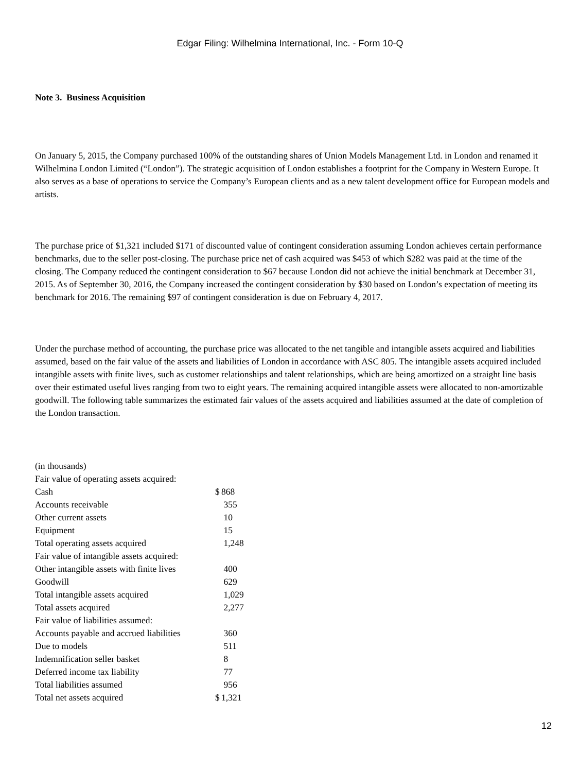Edgar Filing: Wilhelmina International, Inc. - Form 10-Q
Note 3. Business Acquisition
On January 5, 2015, the Company purchased 100% of the outstanding shares of Union Models Management Ltd. in London and renamed it Wilhelmina London Limited (“London”). The strategic acquisition of London establishes a footprint for the Company in Western Europe. It also serves as a base of operations to service the Company’s European clients and as a new talent development office for European models and artists.
The purchase price of $1,321 included $171 of discounted value of contingent consideration assuming London achieves certain performance benchmarks, due to the seller post-closing. The purchase price net of cash acquired was $453 of which $282 was paid at the time of the closing. The Company reduced the contingent consideration to $67 because London did not achieve the initial benchmark at December 31, 2015. As of September 30, 2016, the Company increased the contingent consideration by $30 based on London’s expectation of meeting its benchmark for 2016. The remaining $97 of contingent consideration is due on February 4, 2017.
Under the purchase method of accounting, the purchase price was allocated to the net tangible and intangible assets acquired and liabilities assumed, based on the fair value of the assets and liabilities of London in accordance with ASC 805. The intangible assets acquired included intangible assets with finite lives, such as customer relationships and talent relationships, which are being amortized on a straight line basis over their estimated useful lives ranging from two to eight years. The remaining acquired intangible assets were allocated to non-amortizable goodwill. The following table summarizes the estimated fair values of the assets acquired and liabilities assumed at the date of completion of the London transaction.
| (in thousands) | | |
| Fair value of operating assets acquired: | | |
| Cash | $ | 868 |
| Accounts receivable | | 355 |
| Other current assets | | 10 |
| Equipment | | 15 |
| Total operating assets acquired | | 1,248 |
| Fair value of intangible assets acquired: | | |
| Other intangible assets with finite lives | | 400 |
| Goodwill | | 629 |
| Total intangible assets acquired | | 1,029 |
| Total assets acquired | | 2,277 |
| Fair value of liabilities assumed: | | |
| Accounts payable and accrued liabilities | | 360 |
| Due to models | | 511 |
| Indemnification seller basket | | 8 |
| Deferred income tax liability | | 77 |
| Total liabilities assumed | | 956 |
| Total net assets acquired | $ | 1,321 |
12